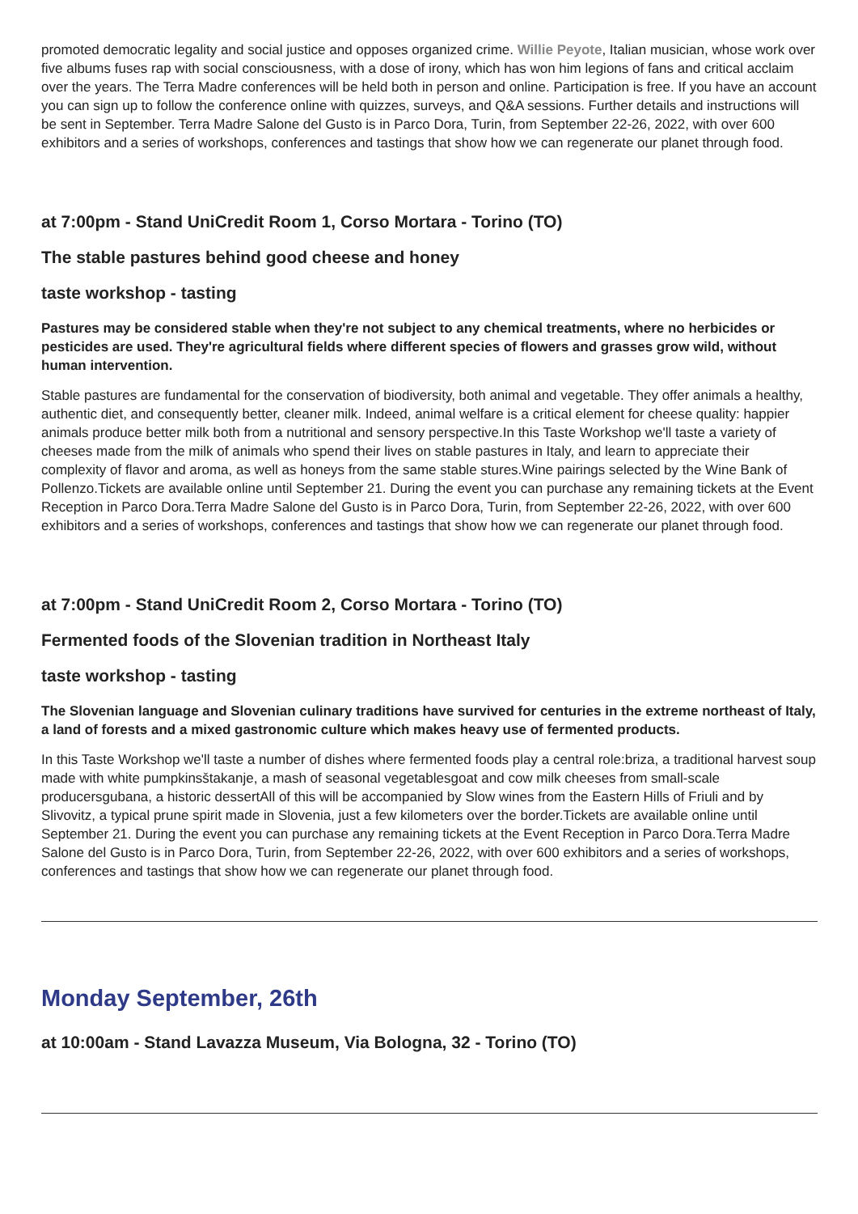promoted democratic legality and social justice and opposes organized crime. Willie Peyote, Italian musician, whose work over five albums fuses rap with social consciousness, with a dose of irony, which has won him legions of fans and critical acclaim over the years. The Terra Madre conferences will be held both in person and online. Participation is free. If you have an account you can sign up to follow the conference online with quizzes, surveys, and Q&A sessions. Further details and instructions will be sent in September. Terra Madre Salone del Gusto is in Parco Dora, Turin, from September 22-26, 2022, with over 600 exhibitors and a series of workshops, conferences and tastings that show how we can regenerate our planet through food.
at 7:00pm - Stand UniCredit Room 1, Corso Mortara - Torino (TO)
The stable pastures behind good cheese and honey
taste workshop - tasting
Pastures may be considered stable when they're not subject to any chemical treatments, where no herbicides or pesticides are used. They're agricultural fields where different species of flowers and grasses grow wild, without human intervention.
Stable pastures are fundamental for the conservation of biodiversity, both animal and vegetable. They offer animals a healthy, authentic diet, and consequently better, cleaner milk. Indeed, animal welfare is a critical element for cheese quality: happier animals produce better milk both from a nutritional and sensory perspective.In this Taste Workshop we'll taste a variety of cheeses made from the milk of animals who spend their lives on stable pastures in Italy, and learn to appreciate their complexity of flavor and aroma, as well as honeys from the same stable stures.Wine pairings selected by the Wine Bank of Pollenzo.Tickets are available online until September 21. During the event you can purchase any remaining tickets at the Event Reception in Parco Dora.Terra Madre Salone del Gusto is in Parco Dora, Turin, from September 22-26, 2022, with over 600 exhibitors and a series of workshops, conferences and tastings that show how we can regenerate our planet through food.
at 7:00pm - Stand UniCredit Room 2, Corso Mortara - Torino (TO)
Fermented foods of the Slovenian tradition in Northeast Italy
taste workshop - tasting
The Slovenian language and Slovenian culinary traditions have survived for centuries in the extreme northeast of Italy, a land of forests and a mixed gastronomic culture which makes heavy use of fermented products.
In this Taste Workshop we'll taste a number of dishes where fermented foods play a central role:briza, a traditional harvest soup made with white pumpkinsštakanje, a mash of seasonal vegetablesgoat and cow milk cheeses from small-scale producersgubana, a historic dessertAll of this will be accompanied by Slow wines from the Eastern Hills of Friuli and by Slivovitz, a typical prune spirit made in Slovenia, just a few kilometers over the border.Tickets are available online until September 21. During the event you can purchase any remaining tickets at the Event Reception in Parco Dora.Terra Madre Salone del Gusto is in Parco Dora, Turin, from September 22-26, 2022, with over 600 exhibitors and a series of workshops, conferences and tastings that show how we can regenerate our planet through food.
Monday September, 26th
at 10:00am - Stand Lavazza Museum, Via Bologna, 32 - Torino (TO)